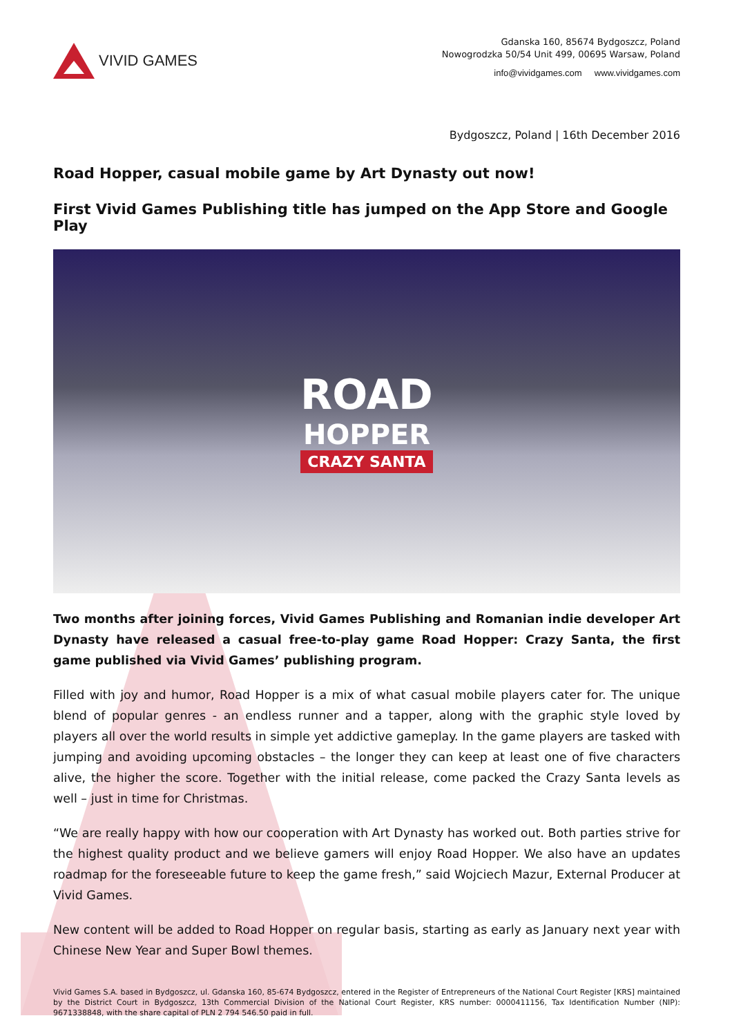VIVID GAMES
Gdanska 160, 85674 Bydgoszcz, Poland
Nowogrodzka 50/54 Unit 499, 00695 Warsaw, Poland
info@vividgames.com www.vividgames.com
Bydgoszcz, Poland | 16th December 2016
Road Hopper, casual mobile game by Art Dynasty out now!
First Vivid Games Publishing title has jumped on the App Store and Google Play
ROAD
HOPPER
CRAZY SANTA
Two months after joining forces, Vivid Games Publishing and Romanian indie developer Art Dynasty have released a casual free-to-play game Road Hopper: Crazy Santa, the first game published via Vivid Games’ publishing program.
Filled with joy and humor, Road Hopper is a mix of what casual mobile players cater for. The unique blend of popular genres - an endless runner and a tapper, along with the graphic style loved by players all over the world results in simple yet addictive gameplay. In the game players are tasked with jumping and avoiding upcoming obstacles – the longer they can keep at least one of five characters alive, the higher the score. Together with the initial release, come packed the Crazy Santa levels as well – just in time for Christmas.
“We are really happy with how our cooperation with Art Dynasty has worked out. Both parties strive for the highest quality product and we believe gamers will enjoy Road Hopper. We also have an updates roadmap for the foreseeable future to keep the game fresh,” said Wojciech Mazur, External Producer at Vivid Games.
New content will be added to Road Hopper on regular basis, starting as early as January next year with Chinese New Year and Super Bowl themes.
Vivid Games S.A. based in Bydgoszcz, ul. Gdanska 160, 85-674 Bydgoszcz, entered in the Register of Entrepreneurs of the National Court Register [KRS] maintained by the District Court in Bydgoszcz, 13th Commercial Division of the National Court Register, KRS number: 0000411156, Tax Identification Number (NIP): 9671338848, with the share capital of PLN 2 794 546.50 paid in full.